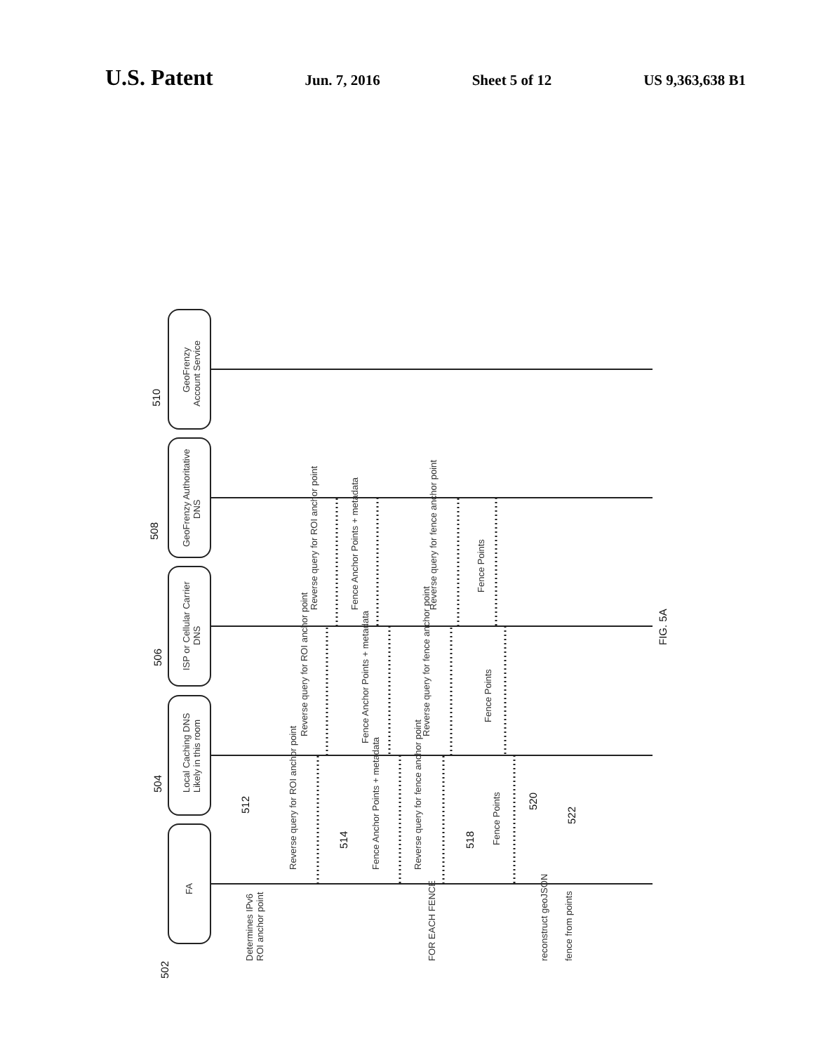U.S. Patent Jun. 7, 2016 Sheet 5 of 12 US 9,363,638 B1
FA
Local Caching DNS
Likely in this room
ISP or Cellular Carrier
DNS
GeoFrenzy Authoritative
DNS
GeoFrenzy
Account Service
Determines IPv6
ROI anchor point
FOR EACH FENCE
reconstruct geoJSON
fence from points
Reverse query for ROI anchor point
Fence Anchor Points + metadata
Reverse query for fence anchor point
Fence Points
Reverse query for ROI anchor point
Fence Anchor Points + metadata
Reverse query for fence anchor point
Fence Points
Reverse query for ROI anchor point
Fence Anchor Points + metadata
Reverse query for fence anchor point
Fence Points
502
504
506
508
510
512
514
518
520
522
FIG. 5A